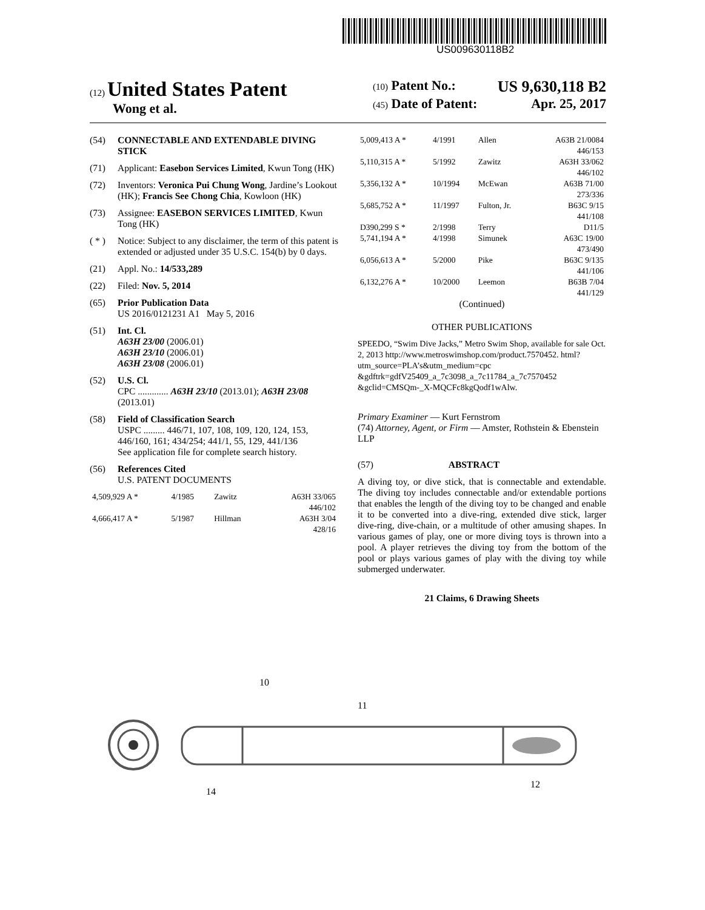US009630118B2
(12) United States Patent
Wong et al.
(10) Patent No.: US 9,630,118 B2
(45) Date of Patent: Apr. 25, 2017
(54) CONNECTABLE AND EXTENDABLE DIVING STICK
(71) Applicant: Easebon Services Limited, Kwun Tong (HK)
(72) Inventors: Veronica Pui Chung Wong, Jardine’s Lookout (HK); Francis See Chong Chia, Kowloon (HK)
(73) Assignee: EASEBON SERVICES LIMITED, Kwun Tong (HK)
( * ) Notice: Subject to any disclaimer, the term of this patent is extended or adjusted under 35 U.S.C. 154(b) by 0 days.
(21) Appl. No.: 14/533,289
(22) Filed: Nov. 5, 2014
(65) Prior Publication Data
US 2016/0121231 A1 May 5, 2016
(51) Int. Cl.
A63H 23/00 (2006.01)
A63H 23/10 (2006.01)
A63H 23/08 (2006.01)
(52) U.S. Cl.
CPC ............. A63H 23/10 (2013.01); A63H 23/08 (2013.01)
(58) Field of Classification Search
USPC ......... 446/71, 107, 108, 109, 120, 124, 153, 446/160, 161; 434/254; 441/1, 55, 129, 441/136
See application file for complete search history.
(56) References Cited
U.S. PATENT DOCUMENTS
| 4,509,929 A * | 4/1985 | Zawitz | A63H 33/065 446/102 |
| 4,666,417 A * | 5/1987 | Hillman | A63H 3/04 428/16 |
| 5,009,413 A * | 4/1991 | Allen | A63B 21/0084 446/153 |
| 5,110,315 A * | 5/1992 | Zawitz | A63H 33/062 446/102 |
| 5,356,132 A * | 10/1994 | McEwan | A63B 71/00 273/336 |
| 5,685,752 A * | 11/1997 | Fulton, Jr. | B63C 9/15 441/108 |
| D390,299 S * | 2/1998 | Terry | D11/5 |
| 5,741,194 A * | 4/1998 | Simunek | A63C 19/00 473/490 |
| 6,056,613 A * | 5/2000 | Pike | B63C 9/135 441/106 |
| 6,132,276 A * | 10/2000 | Leemon | B63B 7/04 441/129 |
(Continued)
OTHER PUBLICATIONS
SPEEDO, “Swim Dive Jacks,” Metro Swim Shop, available for sale Oct. 2, 2013 http://www.metroswimshop.com/product.7570452. html?utm_source=PLA’s&utm_medium=cpc &gdftrk=gdfV25409_a_7c3098_a_7c11784_a_7c7570452 &gclid=CMSQm-_X-MQCFc8kgQodf1wAlw.
Primary Examiner — Kurt Fernstrom
(74) Attorney, Agent, or Firm — Amster, Rothstein & Ebenstein LLP
(57) ABSTRACT
A diving toy, or dive stick, that is connectable and extendable. The diving toy includes connectable and/or extendable portions that enables the length of the diving toy to be changed and enable it to be converted into a dive-ring, extended dive stick, larger dive-ring, dive-chain, or a multitude of other amusing shapes. In various games of play, one or more diving toys is thrown into a pool. A player retrieves the diving toy from the bottom of the pool or plays various games of play with the diving toy while submerged underwater.
21 Claims, 6 Drawing Sheets
10
11
14
12